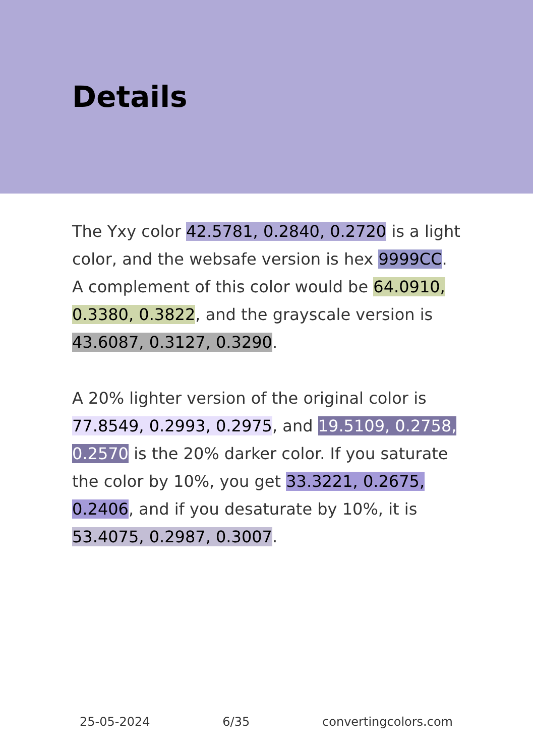Details
The Yxy color 42.5781, 0.2840, 0.2720 is a light color, and the websafe version is hex 9999CC. A complement of this color would be 64.0910, 0.3380, 0.3822, and the grayscale version is 43.6087, 0.3127, 0.3290.
A 20% lighter version of the original color is 77.8549, 0.2993, 0.2975, and 19.5109, 0.2758, 0.2570 is the 20% darker color. If you saturate the color by 10%, you get 33.3221, 0.2675, 0.2406, and if you desaturate by 10%, it is 53.4075, 0.2987, 0.3007.
25-05-2024 6/35 convertingcolors.com